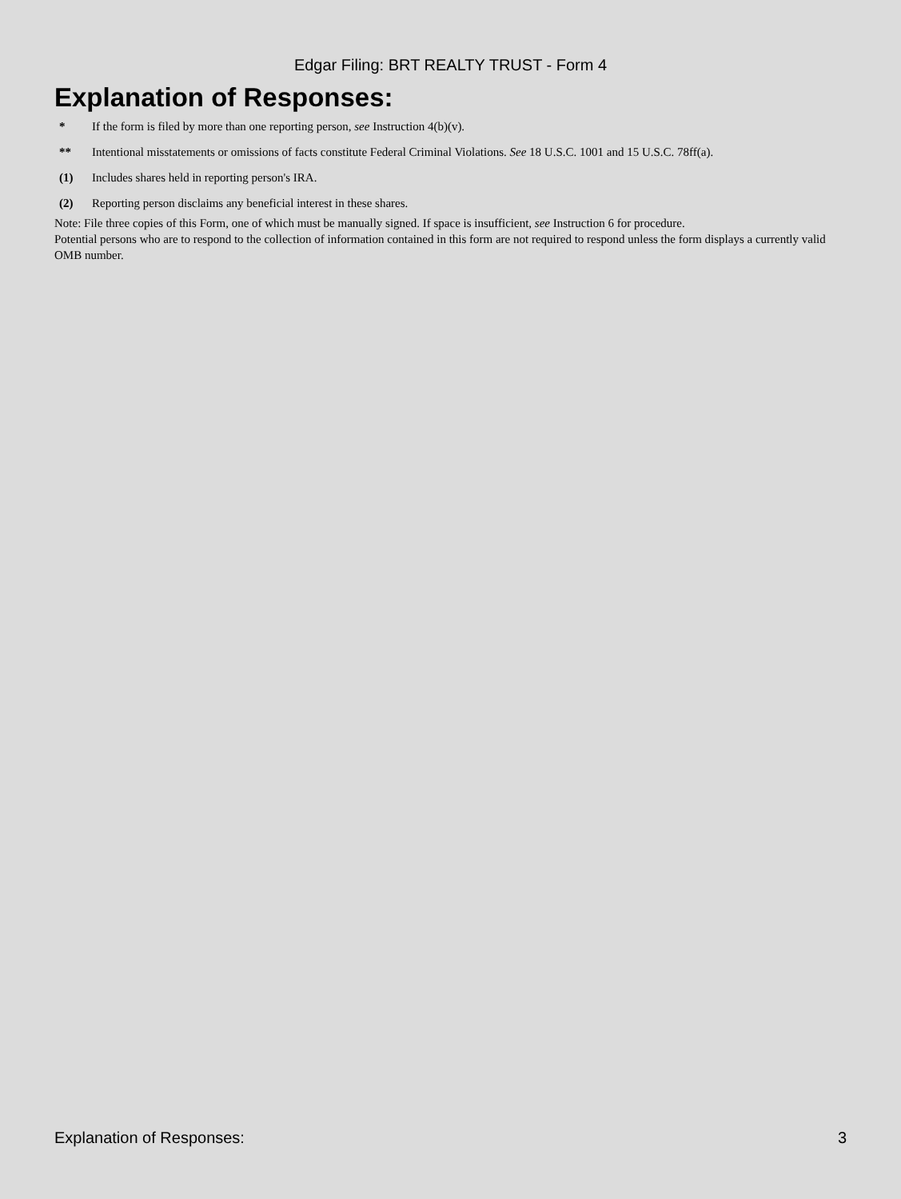Edgar Filing: BRT REALTY TRUST - Form 4
Explanation of Responses:
| * | If the form is filed by more than one reporting person, see Instruction 4(b)(v). |
| ** | Intentional misstatements or omissions of facts constitute Federal Criminal Violations. See 18 U.S.C. 1001 and 15 U.S.C. 78ff(a). |
| (1) | Includes shares held in reporting person's IRA. |
| (2) | Reporting person disclaims any beneficial interest in these shares. |
Note: File three copies of this Form, one of which must be manually signed. If space is insufficient, see Instruction 6 for procedure.
Potential persons who are to respond to the collection of information contained in this form are not required to respond unless the form displays a currently valid OMB number.
Explanation of Responses: 3